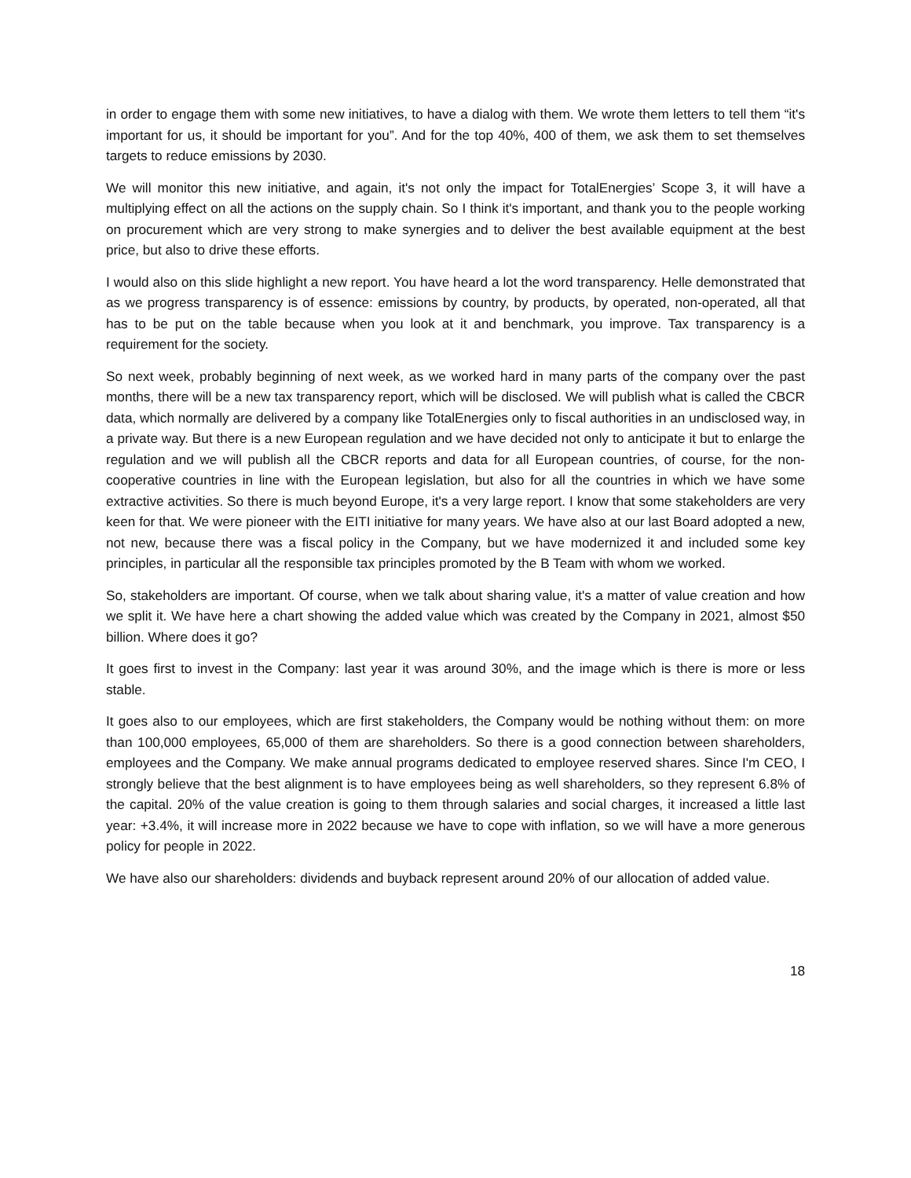in order to engage them with some new initiatives, to have a dialog with them. We wrote them letters to tell them “it's important for us, it should be important for you”. And for the top 40%, 400 of them, we ask them to set themselves targets to reduce emissions by 2030.
We will monitor this new initiative, and again, it's not only the impact for TotalEnergies’ Scope 3, it will have a multiplying effect on all the actions on the supply chain. So I think it's important, and thank you to the people working on procurement which are very strong to make synergies and to deliver the best available equipment at the best price, but also to drive these efforts.
I would also on this slide highlight a new report. You have heard a lot the word transparency. Helle demonstrated that as we progress transparency is of essence: emissions by country, by products, by operated, non-operated, all that has to be put on the table because when you look at it and benchmark, you improve. Tax transparency is a requirement for the society.
So next week, probably beginning of next week, as we worked hard in many parts of the company over the past months, there will be a new tax transparency report, which will be disclosed. We will publish what is called the CBCR data, which normally are delivered by a company like TotalEnergies only to fiscal authorities in an undisclosed way, in a private way. But there is a new European regulation and we have decided not only to anticipate it but to enlarge the regulation and we will publish all the CBCR reports and data for all European countries, of course, for the non-cooperative countries in line with the European legislation, but also for all the countries in which we have some extractive activities. So there is much beyond Europe, it's a very large report. I know that some stakeholders are very keen for that. We were pioneer with the EITI initiative for many years. We have also at our last Board adopted a new, not new, because there was a fiscal policy in the Company, but we have modernized it and included some key principles, in particular all the responsible tax principles promoted by the B Team with whom we worked.
So, stakeholders are important. Of course, when we talk about sharing value, it's a matter of value creation and how we split it. We have here a chart showing the added value which was created by the Company in 2021, almost $50 billion. Where does it go?
It goes first to invest in the Company: last year it was around 30%, and the image which is there is more or less stable.
It goes also to our employees, which are first stakeholders, the Company would be nothing without them: on more than 100,000 employees, 65,000 of them are shareholders. So there is a good connection between shareholders, employees and the Company. We make annual programs dedicated to employee reserved shares. Since I'm CEO, I strongly believe that the best alignment is to have employees being as well shareholders, so they represent 6.8% of the capital. 20% of the value creation is going to them through salaries and social charges, it increased a little last year: +3.4%, it will increase more in 2022 because we have to cope with inflation, so we will have a more generous policy for people in 2022.
We have also our shareholders: dividends and buyback represent around 20% of our allocation of added value.
18